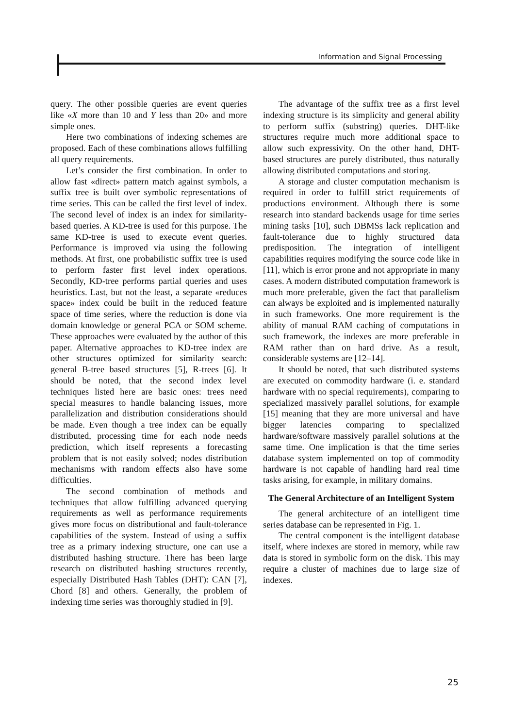Information and Signal Processing
query. The other possible queries are event queries like «X more than 10 and Y less than 20» and more simple ones.
Here two combinations of indexing schemes are proposed. Each of these combinations allows fulfilling all query requirements.
Let’s consider the first combination. In order to allow fast «direct» pattern match against symbols, a suffix tree is built over symbolic representations of time series. This can be called the first level of index. The second level of index is an index for similarity-based queries. A KD-tree is used for this purpose. The same KD-tree is used to execute event queries. Performance is improved via using the following methods. At first, one probabilistic suffix tree is used to perform faster first level index operations. Secondly, KD-tree performs partial queries and uses heuristics. Last, but not the least, a separate «reduces space» index could be built in the reduced feature space of time series, where the reduction is done via domain knowledge or general PCA or SOM scheme. These approaches were evaluated by the author of this paper. Alternative approaches to KD-tree index are other structures optimized for similarity search: general B-tree based structures [5], R-trees [6]. It should be noted, that the second index level techniques listed here are basic ones: trees need special measures to handle balancing issues, more parallelization and distribution considerations should be made. Even though a tree index can be equally distributed, processing time for each node needs prediction, which itself represents a forecasting problem that is not easily solved; nodes distribution mechanisms with random effects also have some difficulties.
The second combination of methods and techniques that allow fulfilling advanced querying requirements as well as performance requirements gives more focus on distributional and fault-tolerance capabilities of the system. Instead of using a suffix tree as a primary indexing structure, one can use a distributed hashing structure. There has been large research on distributed hashing structures recently, especially Distributed Hash Tables (DHT): CAN [7], Chord [8] and others. Generally, the problem of indexing time series was thoroughly studied in [9].
The advantage of the suffix tree as a first level indexing structure is its simplicity and general ability to perform suffix (substring) queries. DHT-like structures require much more additional space to allow such expressivity. On the other hand, DHT-based structures are purely distributed, thus naturally allowing distributed computations and storing.
A storage and cluster computation mechanism is required in order to fulfill strict requirements of productions environment. Although there is some research into standard backends usage for time series mining tasks [10], such DBMSs lack replication and fault-tolerance due to highly structured data predisposition. The integration of intelligent capabilities requires modifying the source code like in [11], which is error prone and not appropriate in many cases. A modern distributed computation framework is much more preferable, given the fact that parallelism can always be exploited and is implemented naturally in such frameworks. One more requirement is the ability of manual RAM caching of computations in such framework, the indexes are more preferable in RAM rather than on hard drive. As a result, considerable systems are [12–14].
It should be noted, that such distributed systems are executed on commodity hardware (i. e. standard hardware with no special requirements), comparing to specialized massively parallel solutions, for example [15] meaning that they are more universal and have bigger latencies comparing to specialized hardware/software massively parallel solutions at the same time. One implication is that the time series database system implemented on top of commodity hardware is not capable of handling hard real time tasks arising, for example, in military domains.
The General Architecture of an Intelligent System
The general architecture of an intelligent time series database can be represented in Fig. 1.
The central component is the intelligent database itself, where indexes are stored in memory, while raw data is stored in symbolic form on the disk. This may require a cluster of machines due to large size of indexes.
25